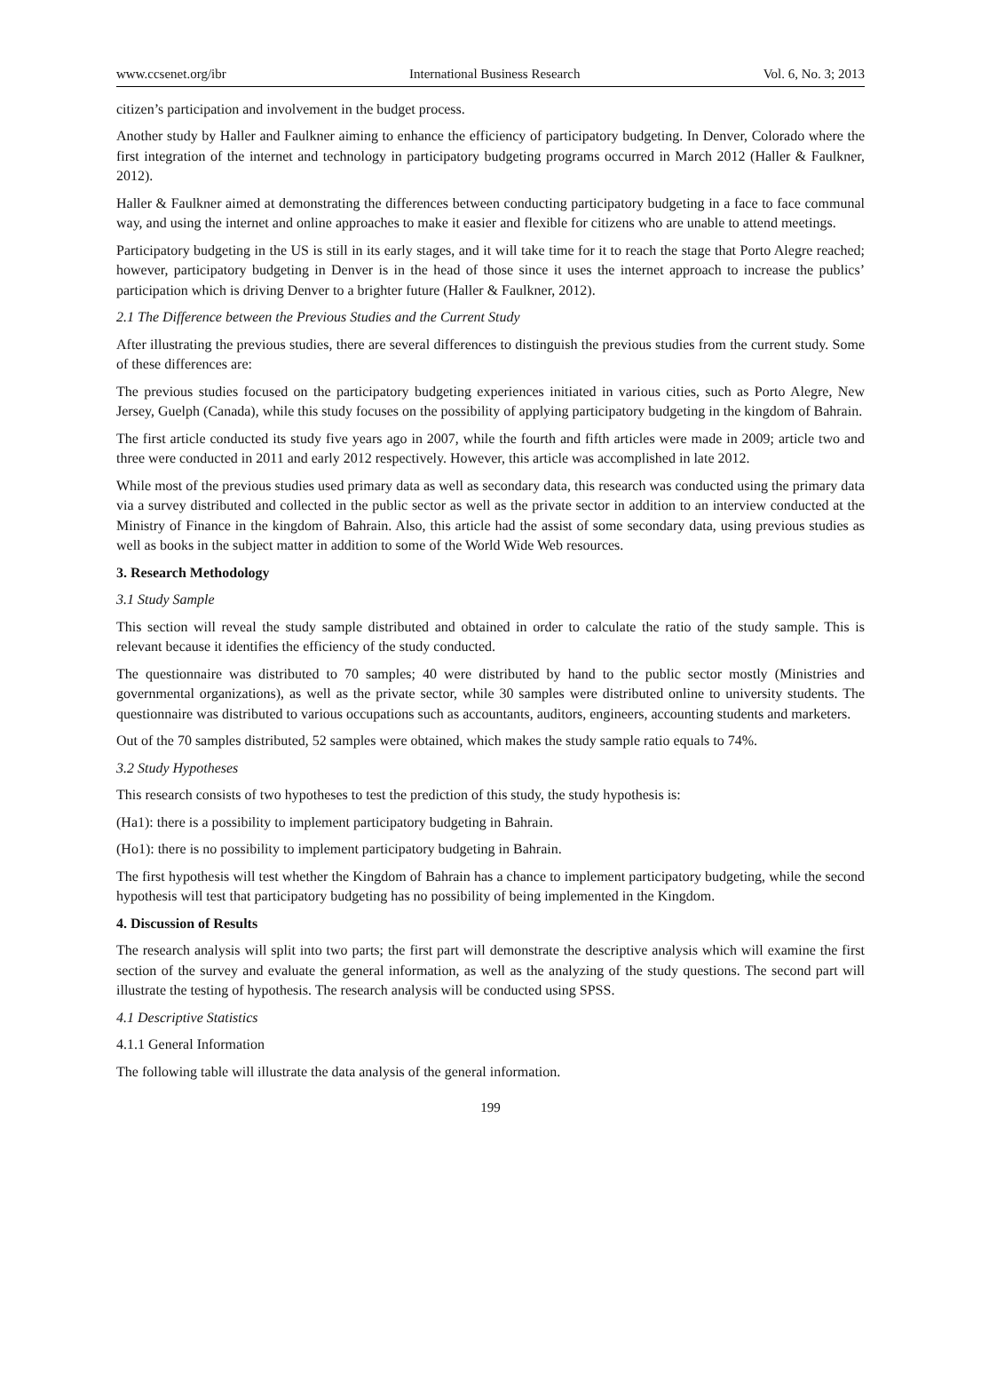www.ccsenet.org/ibr International Business Research Vol. 6, No. 3; 2013
citizen’s participation and involvement in the budget process.
Another study by Haller and Faulkner aiming to enhance the efficiency of participatory budgeting. In Denver, Colorado where the first integration of the internet and technology in participatory budgeting programs occurred in March 2012 (Haller & Faulkner, 2012).
Haller & Faulkner aimed at demonstrating the differences between conducting participatory budgeting in a face to face communal way, and using the internet and online approaches to make it easier and flexible for citizens who are unable to attend meetings.
Participatory budgeting in the US is still in its early stages, and it will take time for it to reach the stage that Porto Alegre reached; however, participatory budgeting in Denver is in the head of those since it uses the internet approach to increase the publics’ participation which is driving Denver to a brighter future (Haller & Faulkner, 2012).
2.1 The Difference between the Previous Studies and the Current Study
After illustrating the previous studies, there are several differences to distinguish the previous studies from the current study. Some of these differences are:
The previous studies focused on the participatory budgeting experiences initiated in various cities, such as Porto Alegre, New Jersey, Guelph (Canada), while this study focuses on the possibility of applying participatory budgeting in the kingdom of Bahrain.
The first article conducted its study five years ago in 2007, while the fourth and fifth articles were made in 2009; article two and three were conducted in 2011 and early 2012 respectively. However, this article was accomplished in late 2012.
While most of the previous studies used primary data as well as secondary data, this research was conducted using the primary data via a survey distributed and collected in the public sector as well as the private sector in addition to an interview conducted at the Ministry of Finance in the kingdom of Bahrain. Also, this article had the assist of some secondary data, using previous studies as well as books in the subject matter in addition to some of the World Wide Web resources.
3. Research Methodology
3.1 Study Sample
This section will reveal the study sample distributed and obtained in order to calculate the ratio of the study sample. This is relevant because it identifies the efficiency of the study conducted.
The questionnaire was distributed to 70 samples; 40 were distributed by hand to the public sector mostly (Ministries and governmental organizations), as well as the private sector, while 30 samples were distributed online to university students. The questionnaire was distributed to various occupations such as accountants, auditors, engineers, accounting students and marketers.
Out of the 70 samples distributed, 52 samples were obtained, which makes the study sample ratio equals to 74%.
3.2 Study Hypotheses
This research consists of two hypotheses to test the prediction of this study, the study hypothesis is:
(Ha1): there is a possibility to implement participatory budgeting in Bahrain.
(Ho1): there is no possibility to implement participatory budgeting in Bahrain.
The first hypothesis will test whether the Kingdom of Bahrain has a chance to implement participatory budgeting, while the second hypothesis will test that participatory budgeting has no possibility of being implemented in the Kingdom.
4. Discussion of Results
The research analysis will split into two parts; the first part will demonstrate the descriptive analysis which will examine the first section of the survey and evaluate the general information, as well as the analyzing of the study questions. The second part will illustrate the testing of hypothesis. The research analysis will be conducted using SPSS.
4.1 Descriptive Statistics
4.1.1 General Information
The following table will illustrate the data analysis of the general information.
199